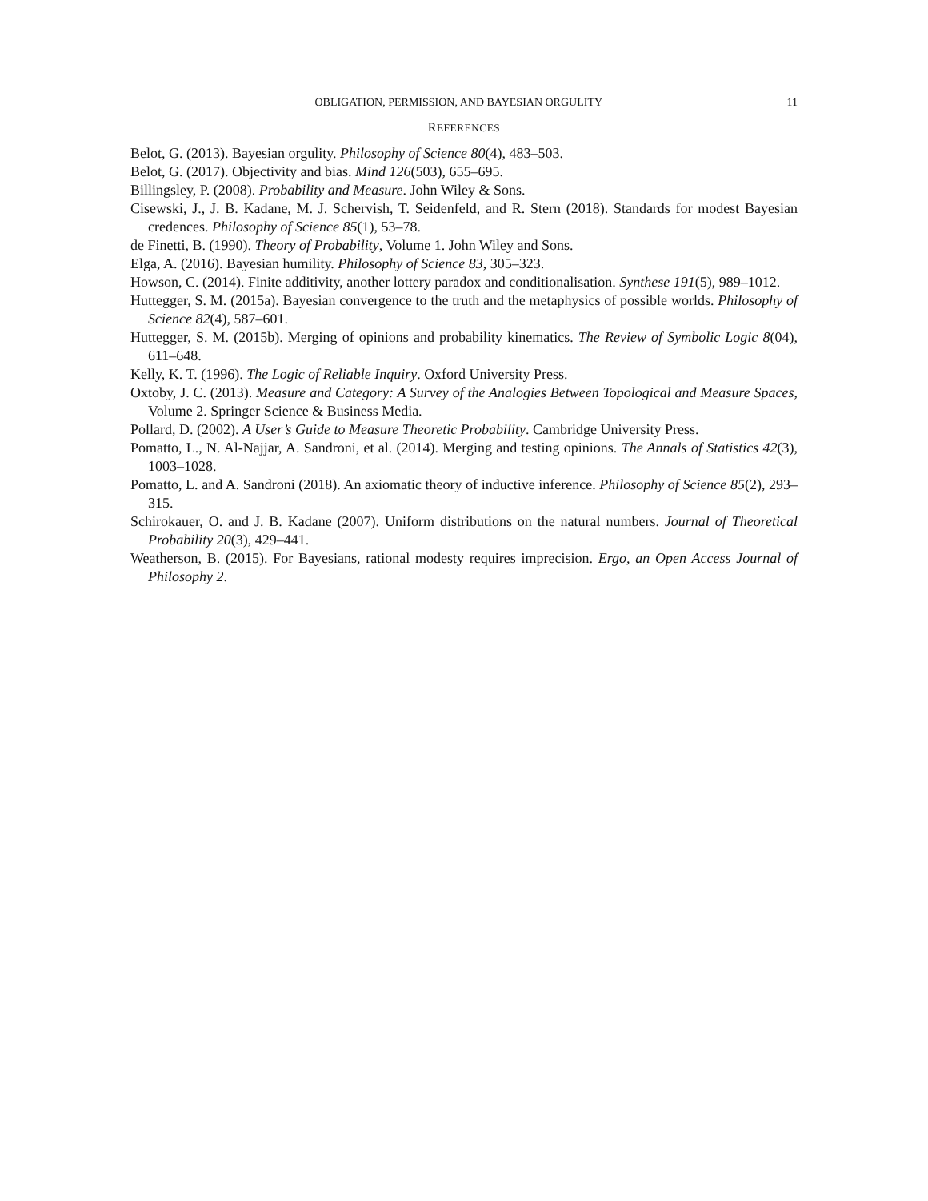OBLIGATION, PERMISSION, AND BAYESIAN ORGULITY 11
REFERENCES
Belot, G. (2013). Bayesian orgulity. Philosophy of Science 80(4), 483–503.
Belot, G. (2017). Objectivity and bias. Mind 126(503), 655–695.
Billingsley, P. (2008). Probability and Measure. John Wiley & Sons.
Cisewski, J., J. B. Kadane, M. J. Schervish, T. Seidenfeld, and R. Stern (2018). Standards for modest Bayesian credences. Philosophy of Science 85(1), 53–78.
de Finetti, B. (1990). Theory of Probability, Volume 1. John Wiley and Sons.
Elga, A. (2016). Bayesian humility. Philosophy of Science 83, 305–323.
Howson, C. (2014). Finite additivity, another lottery paradox and conditionalisation. Synthese 191(5), 989–1012.
Huttegger, S. M. (2015a). Bayesian convergence to the truth and the metaphysics of possible worlds. Philosophy of Science 82(4), 587–601.
Huttegger, S. M. (2015b). Merging of opinions and probability kinematics. The Review of Symbolic Logic 8(04), 611–648.
Kelly, K. T. (1996). The Logic of Reliable Inquiry. Oxford University Press.
Oxtoby, J. C. (2013). Measure and Category: A Survey of the Analogies Between Topological and Measure Spaces, Volume 2. Springer Science & Business Media.
Pollard, D. (2002). A User’s Guide to Measure Theoretic Probability. Cambridge University Press.
Pomatto, L., N. Al-Najjar, A. Sandroni, et al. (2014). Merging and testing opinions. The Annals of Statistics 42(3), 1003–1028.
Pomatto, L. and A. Sandroni (2018). An axiomatic theory of inductive inference. Philosophy of Science 85(2), 293–315.
Schirokauer, O. and J. B. Kadane (2007). Uniform distributions on the natural numbers. Journal of Theoretical Probability 20(3), 429–441.
Weatherson, B. (2015). For Bayesians, rational modesty requires imprecision. Ergo, an Open Access Journal of Philosophy 2.